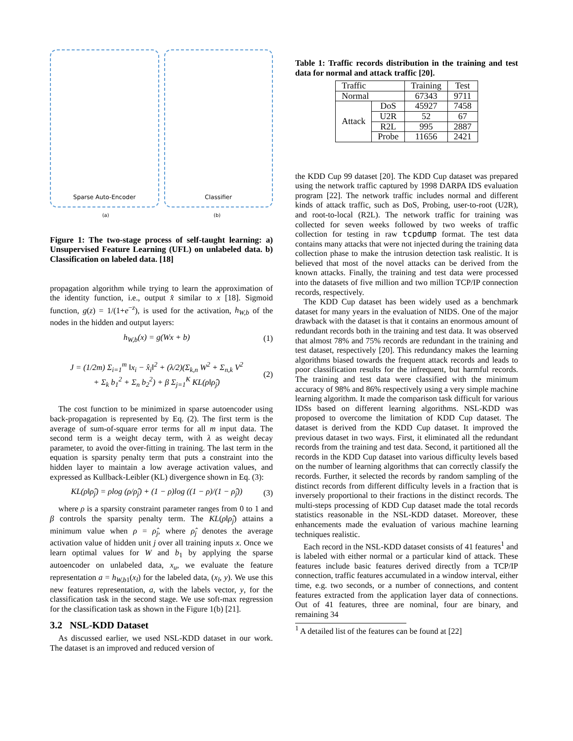Sparse Auto-Encoder Classifier
(a) (b)
Figure 1: The two-stage process of self-taught learning: a) Unsupervised Feature Learning (UFL) on unlabeled data. b) Classification on labeled data. [18]
propagation algorithm while trying to learn the approximation of the identity function, i.e., output x̂ similar to x [18]. Sigmoid function, g(z) = 1/(1+e<sup>−z</sup>), is used for the activation, h<sub>W,b</sub> of the nodes in the hidden and output layers:
h<sub>W,b</sub>(x) = g(Wx + b) (1)
J = (1/2m) Σ<sub>i=1</sub><sup>m</sup> ‖x<sub>i</sub> − x̂<sub>i</sub>‖<sup>2</sup> + (λ/2)(Σ<sub>k,n</sub> W<sup>2</sup> + Σ<sub>n,k</sub> V<sup>2</sup>
+ Σ<sub>k</sub> b<sub>1</sub><sup>2</sup> + Σ<sub>n</sub> b<sub>2</sub><sup>2</sup>) + β Σ<sub>j=1</sub><sup>K</sup> KL(ρ‖ρ̂<sub>j</sub>) (2)
The cost function to be minimized in sparse autoencoder using back-propagation is represented by Eq. (2). The first term is the average of sum-of-square error terms for all m input data. The second term is a weight decay term, with λ as weight decay parameter, to avoid the over-fitting in training. The last term in the equation is sparsity penalty term that puts a constraint into the hidden layer to maintain a low average activation values, and expressed as Kullback-Leibler (KL) divergence shown in Eq. (3):
KL(ρ‖ρ̂<sub>j</sub>) = ρlog (ρ/ρ̂<sub>j</sub>) + (1 − ρ)log ((1 − ρ)/(1 − ρ̂<sub>j</sub>)) (3)
where ρ is a sparsity constraint parameter ranges from 0 to 1 and β controls the sparsity penalty term. The KL(ρ‖ρ̂<sub>j</sub>) attains a minimum value when ρ = ρ̂<sub>j</sub>, where ρ̂<sub>j</sub> denotes the average activation value of hidden unit j over all training inputs x. Once we learn optimal values for W and b<sub>1</sub> by applying the sparse autoencoder on unlabeled data, x<sub>u</sub>, we evaluate the feature representation a = h<sub>W,b1</sub>(x<sub>l</sub>) for the labeled data, (x<sub>l</sub>, y). We use this new features representation, a, with the labels vector, y, for the classification task in the second stage. We use soft-max regression for the classification task as shown in the Figure 1(b) [21].
3.2 NSL-KDD Dataset
As discussed earlier, we used NSL-KDD dataset in our work. The dataset is an improved and reduced version of
Table 1: Traffic records distribution in the training and test data for normal and attack traffic [20].
| Traffic | | Training | Test |
| Normal | | 67343 | 9711 |
| Attack | DoS | 45927 | 7458 |
| | U2R | 52 | 67 |
| | R2L | 995 | 2887 |
| | Probe | 11656 | 2421 |
the KDD Cup 99 dataset [20]. The KDD Cup dataset was prepared using the network traffic captured by 1998 DARPA IDS evaluation program [22]. The network traffic includes normal and different kinds of attack traffic, such as DoS, Probing, user-to-root (U2R), and root-to-local (R2L). The network traffic for training was collected for seven weeks followed by two weeks of traffic collection for testing in raw tcpdump format. The test data contains many attacks that were not injected during the training data collection phase to make the intrusion detection task realistic. It is believed that most of the novel attacks can be derived from the known attacks. Finally, the training and test data were processed into the datasets of five million and two million TCP/IP connection records, respectively.
The KDD Cup dataset has been widely used as a benchmark dataset for many years in the evaluation of NIDS. One of the major drawback with the dataset is that it contains an enormous amount of redundant records both in the training and test data. It was observed that almost 78% and 75% records are redundant in the training and test dataset, respectively [20]. This redundancy makes the learning algorithms biased towards the frequent attack records and leads to poor classification results for the infrequent, but harmful records. The training and test data were classified with the minimum accuracy of 98% and 86% respectively using a very simple machine learning algorithm. It made the comparison task difficult for various IDSs based on different learning algorithms. NSL-KDD was proposed to overcome the limitation of KDD Cup dataset. The dataset is derived from the KDD Cup dataset. It improved the previous dataset in two ways. First, it eliminated all the redundant records from the training and test data. Second, it partitioned all the records in the KDD Cup dataset into various difficulty levels based on the number of learning algorithms that can correctly classify the records. Further, it selected the records by random sampling of the distinct records from different difficulty levels in a fraction that is inversely proportional to their fractions in the distinct records. The multi-steps processing of KDD Cup dataset made the total records statistics reasonable in the NSL-KDD dataset. Moreover, these enhancements made the evaluation of various machine learning techniques realistic.
Each record in the NSL-KDD dataset consists of 41 features<sup>1</sup> and is labeled with either normal or a particular kind of attack. These features include basic features derived directly from a TCP/IP connection, traffic features accumulated in a window interval, either time, e.g. two seconds, or a number of connections, and content features extracted from the application layer data of connections. Out of 41 features, three are nominal, four are binary, and remaining 34
<sup>1</sup> A detailed list of the features can be found at [22]